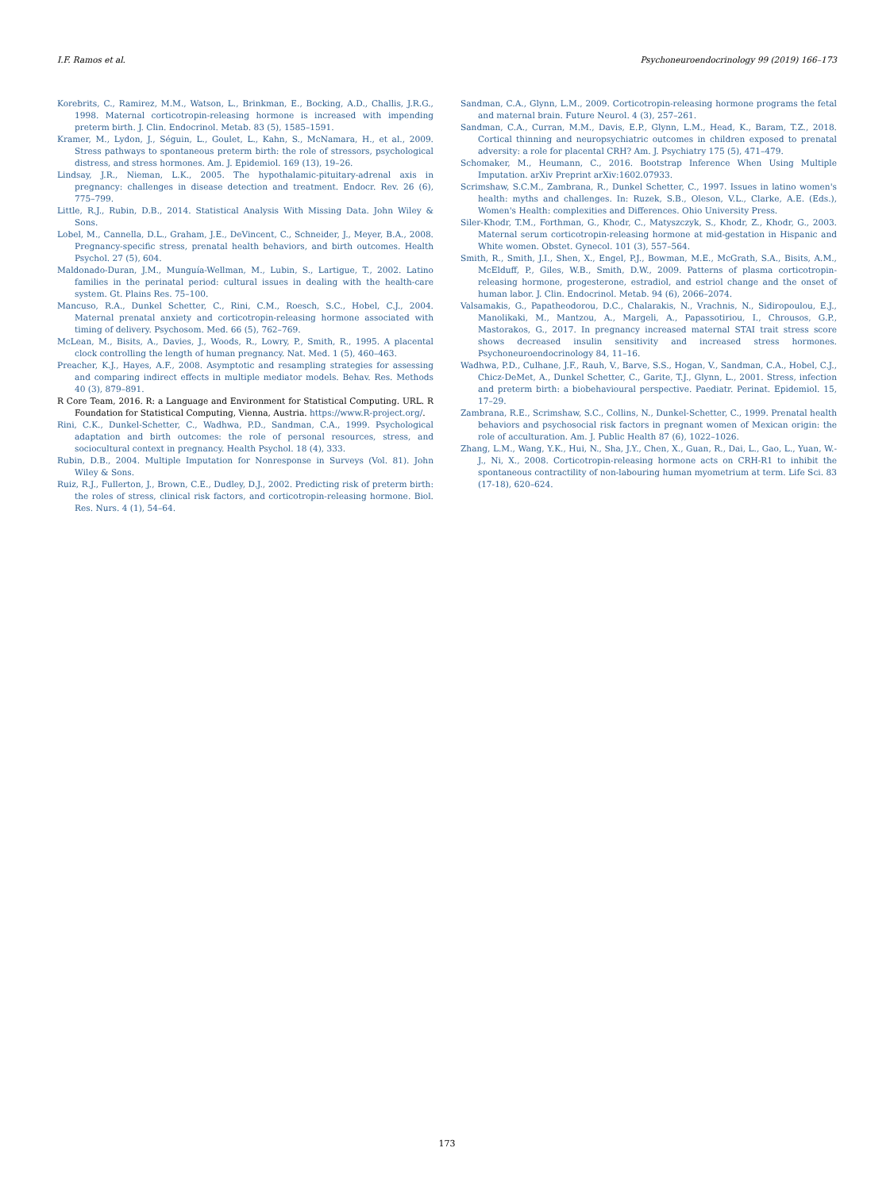I.F. Ramos et al. Psychoneuroendocrinology 99 (2019) 166–173
Korebrits, C., Ramirez, M.M., Watson, L., Brinkman, E., Bocking, A.D., Challis, J.R.G., 1998. Maternal corticotropin-releasing hormone is increased with impending preterm birth. J. Clin. Endocrinol. Metab. 83 (5), 1585–1591.
Kramer, M., Lydon, J., Séguin, L., Goulet, L., Kahn, S., McNamara, H., et al., 2009. Stress pathways to spontaneous preterm birth: the role of stressors, psychological distress, and stress hormones. Am. J. Epidemiol. 169 (13), 19–26.
Lindsay, J.R., Nieman, L.K., 2005. The hypothalamic-pituitary-adrenal axis in pregnancy: challenges in disease detection and treatment. Endocr. Rev. 26 (6), 775–799.
Little, R.J., Rubin, D.B., 2014. Statistical Analysis With Missing Data. John Wiley & Sons.
Lobel, M., Cannella, D.L., Graham, J.E., DeVincent, C., Schneider, J., Meyer, B.A., 2008. Pregnancy-specific stress, prenatal health behaviors, and birth outcomes. Health Psychol. 27 (5), 604.
Maldonado-Duran, J.M., Munguía-Wellman, M., Lubin, S., Lartigue, T., 2002. Latino families in the perinatal period: cultural issues in dealing with the health-care system. Gt. Plains Res. 75–100.
Mancuso, R.A., Dunkel Schetter, C., Rini, C.M., Roesch, S.C., Hobel, C.J., 2004. Maternal prenatal anxiety and corticotropin-releasing hormone associated with timing of delivery. Psychosom. Med. 66 (5), 762–769.
McLean, M., Bisits, A., Davies, J., Woods, R., Lowry, P., Smith, R., 1995. A placental clock controlling the length of human pregnancy. Nat. Med. 1 (5), 460–463.
Preacher, K.J., Hayes, A.F., 2008. Asymptotic and resampling strategies for assessing and comparing indirect effects in multiple mediator models. Behav. Res. Methods 40 (3), 879–891.
R Core Team, 2016. R: a Language and Environment for Statistical Computing. URL. R Foundation for Statistical Computing, Vienna, Austria. https://www.R-project.org/.
Rini, C.K., Dunkel-Schetter, C., Wadhwa, P.D., Sandman, C.A., 1999. Psychological adaptation and birth outcomes: the role of personal resources, stress, and sociocultural context in pregnancy. Health Psychol. 18 (4), 333.
Rubin, D.B., 2004. Multiple Imputation for Nonresponse in Surveys (Vol. 81). John Wiley & Sons.
Ruiz, R.J., Fullerton, J., Brown, C.E., Dudley, D.J., 2002. Predicting risk of preterm birth: the roles of stress, clinical risk factors, and corticotropin-releasing hormone. Biol. Res. Nurs. 4 (1), 54–64.
Sandman, C.A., Glynn, L.M., 2009. Corticotropin-releasing hormone programs the fetal and maternal brain. Future Neurol. 4 (3), 257–261.
Sandman, C.A., Curran, M.M., Davis, E.P., Glynn, L.M., Head, K., Baram, T.Z., 2018. Cortical thinning and neuropsychiatric outcomes in children exposed to prenatal adversity: a role for placental CRH? Am. J. Psychiatry 175 (5), 471–479.
Schomaker, M., Heumann, C., 2016. Bootstrap Inference When Using Multiple Imputation. arXiv Preprint arXiv:1602.07933.
Scrimshaw, S.C.M., Zambrana, R., Dunkel Schetter, C., 1997. Issues in latino women's health: myths and challenges. In: Ruzek, S.B., Oleson, V.L., Clarke, A.E. (Eds.), Women's Health: complexities and Differences. Ohio University Press.
Siler-Khodr, T.M., Forthman, G., Khodr, C., Matyszczyk, S., Khodr, Z., Khodr, G., 2003. Maternal serum corticotropin-releasing hormone at mid-gestation in Hispanic and White women. Obstet. Gynecol. 101 (3), 557–564.
Smith, R., Smith, J.I., Shen, X., Engel, P.J., Bowman, M.E., McGrath, S.A., Bisits, A.M., McElduff, P., Giles, W.B., Smith, D.W., 2009. Patterns of plasma corticotropin-releasing hormone, progesterone, estradiol, and estriol change and the onset of human labor. J. Clin. Endocrinol. Metab. 94 (6), 2066–2074.
Valsamakis, G., Papatheodorou, D.C., Chalarakis, N., Vrachnis, N., Sidiropoulou, E.J., Manolikaki, M., Mantzou, A., Margeli, A., Papassotiriou, I., Chrousos, G.P., Mastorakos, G., 2017. In pregnancy increased maternal STAI trait stress score shows decreased insulin sensitivity and increased stress hormones. Psychoneuroendocrinology 84, 11–16.
Wadhwa, P.D., Culhane, J.F., Rauh, V., Barve, S.S., Hogan, V., Sandman, C.A., Hobel, C.J., Chicz-DeMet, A., Dunkel Schetter, C., Garite, T.J., Glynn, L., 2001. Stress, infection and preterm birth: a biobehavioural perspective. Paediatr. Perinat. Epidemiol. 15, 17–29.
Zambrana, R.E., Scrimshaw, S.C., Collins, N., Dunkel-Schetter, C., 1999. Prenatal health behaviors and psychosocial risk factors in pregnant women of Mexican origin: the role of acculturation. Am. J. Public Health 87 (6), 1022–1026.
Zhang, L.M., Wang, Y.K., Hui, N., Sha, J.Y., Chen, X., Guan, R., Dai, L., Gao, L., Yuan, W.-J., Ni, X., 2008. Corticotropin-releasing hormone acts on CRH-R1 to inhibit the spontaneous contractility of non-labouring human myometrium at term. Life Sci. 83 (17-18), 620–624.
173